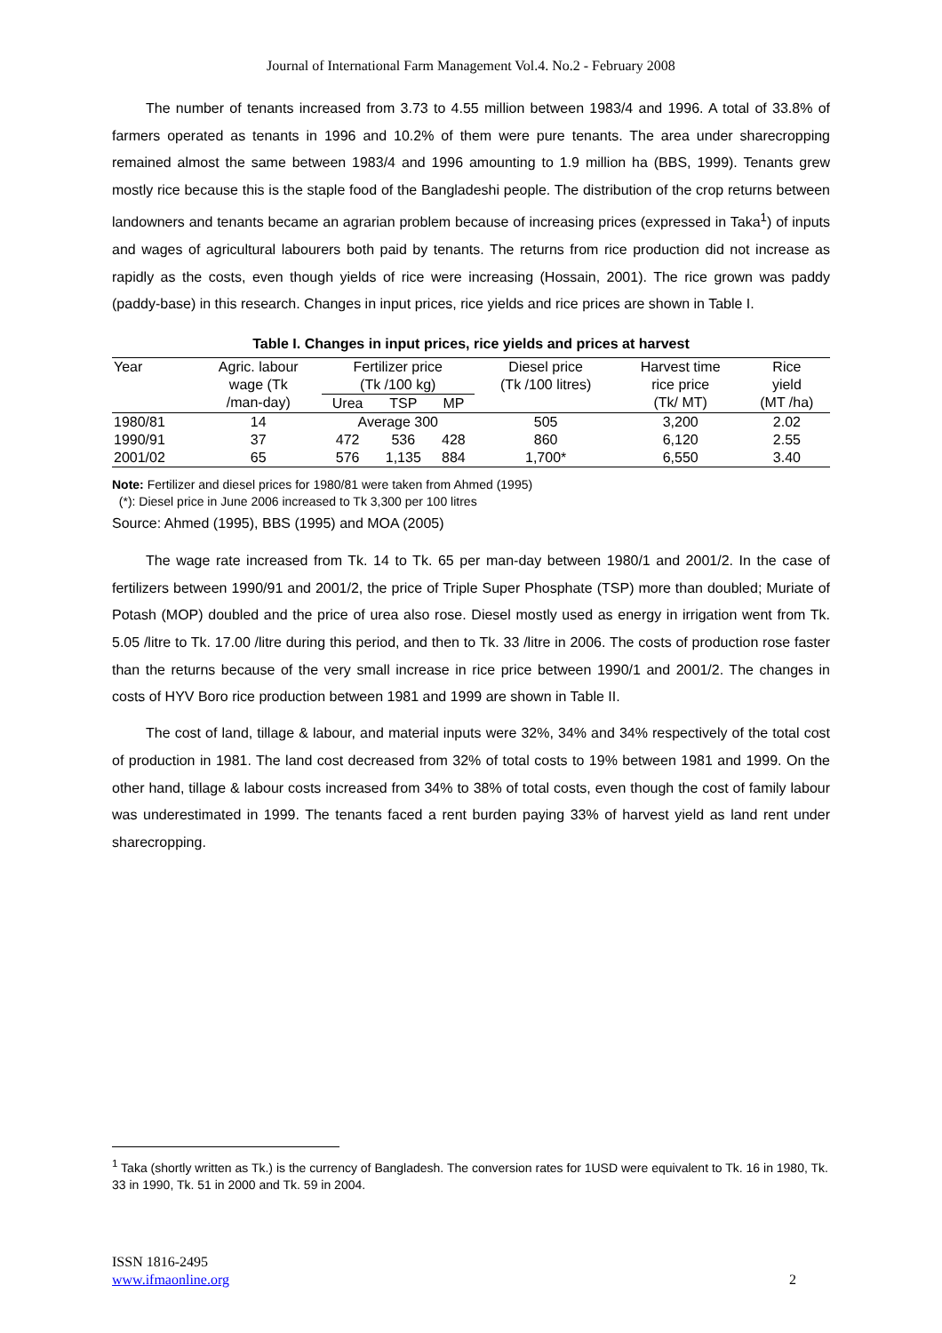Journal of International Farm Management Vol.4. No.2 - February 2008
The number of tenants increased from 3.73 to 4.55 million between 1983/4 and 1996. A total of 33.8% of farmers operated as tenants in 1996 and 10.2% of them were pure tenants. The area under sharecropping remained almost the same between 1983/4 and 1996 amounting to 1.9 million ha (BBS, 1999). Tenants grew mostly rice because this is the staple food of the Bangladeshi people. The distribution of the crop returns between landowners and tenants became an agrarian problem because of increasing prices (expressed in Taka<sup>1</sup>) of inputs and wages of agricultural labourers both paid by tenants. The returns from rice production did not increase as rapidly as the costs, even though yields of rice were increasing (Hossain, 2001). The rice grown was paddy (paddy-base) in this research. Changes in input prices, rice yields and rice prices are shown in Table I.
Table I. Changes in input prices, rice yields and prices at harvest
| Year | Agric. labour wage (Tk /man-day) | Fertilizer price (Tk /100 kg) | | | Diesel price (Tk /100 litres) | Harvest time rice price (Tk/ MT) | Rice yield (MT /ha) |
| | | Urea | TSP | MP | | | |
| 1980/81 | 14 | Average 300 | | | 505 | 3,200 | 2.02 |
| 1990/91 | 37 | 472 | 536 | 428 | 860 | 6,120 | 2.55 |
| 2001/02 | 65 | 576 | 1,135 | 884 | 1,700* | 6,550 | 3.40 |
Note: Fertilizer and diesel prices for 1980/81 were taken from Ahmed (1995)
(*): Diesel price in June 2006 increased to Tk 3,300 per 100 litres
Source: Ahmed (1995), BBS (1995) and MOA (2005)
The wage rate increased from Tk. 14 to Tk. 65 per man-day between 1980/1 and 2001/2. In the case of fertilizers between 1990/91 and 2001/2, the price of Triple Super Phosphate (TSP) more than doubled; Muriate of Potash (MOP) doubled and the price of urea also rose. Diesel mostly used as energy in irrigation went from Tk. 5.05 /litre to Tk. 17.00 /litre during this period, and then to Tk. 33 /litre in 2006. The costs of production rose faster than the returns because of the very small increase in rice price between 1990/1 and 2001/2. The changes in costs of HYV Boro rice production between 1981 and 1999 are shown in Table II.
The cost of land, tillage & labour, and material inputs were 32%, 34% and 34% respectively of the total cost of production in 1981. The land cost decreased from 32% of total costs to 19% between 1981 and 1999. On the other hand, tillage & labour costs increased from 34% to 38% of total costs, even though the cost of family labour was underestimated in 1999. The tenants faced a rent burden paying 33% of harvest yield as land rent under sharecropping.
<sup>1</sup> Taka (shortly written as Tk.) is the currency of Bangladesh. The conversion rates for 1USD were equivalent to Tk. 16 in 1980, Tk. 33 in 1990, Tk. 51 in 2000 and Tk. 59 in 2004.
ISSN 1816-2495
www.ifmaonline.org 2